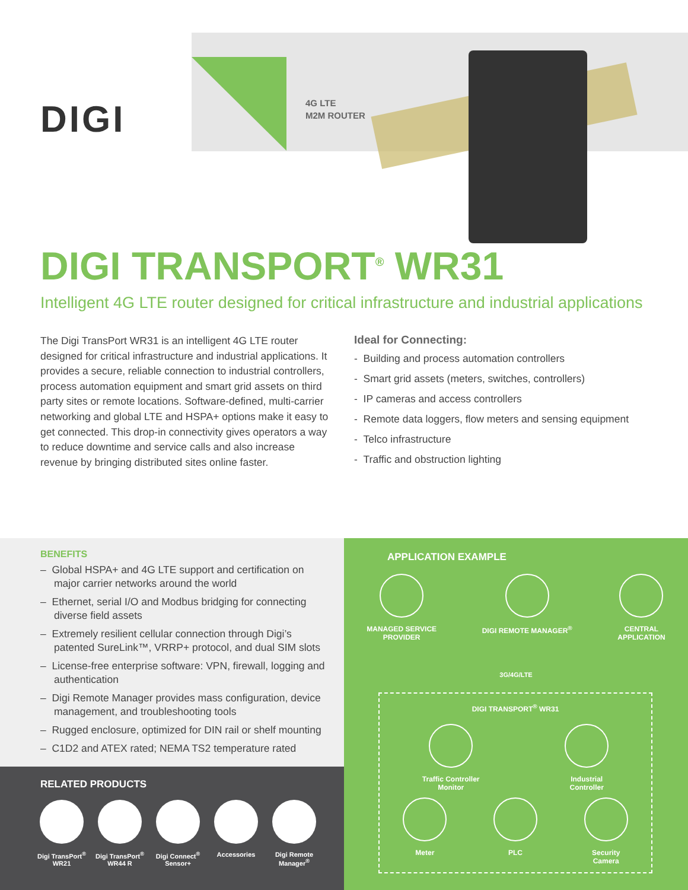DIGI
4G LTE
M2M ROUTER
DIGI TRANSPORT<sup>®</sup> WR31
Intelligent 4G LTE router designed for critical infrastructure and industrial applications
The Digi TransPort WR31 is an intelligent 4G LTE router designed for critical infrastructure and industrial applications. It provides a secure, reliable connection to industrial controllers, process automation equipment and smart grid assets on third party sites or remote locations. Software-defined, multi-carrier networking and global LTE and HSPA+ options make it easy to get connected. This drop-in connectivity gives operators a way to reduce downtime and service calls and also increase revenue by bringing distributed sites online faster.
Ideal for Connecting:
- Building and process automation controllers
- Smart grid assets (meters, switches, controllers)
- IP cameras and access controllers
- Remote data loggers, flow meters and sensing equipment
- Telco infrastructure
- Traffic and obstruction lighting
BENEFITS
– Global HSPA+ and 4G LTE support and certification on major carrier networks around the world
– Ethernet, serial I/O and Modbus bridging for connecting diverse field assets
– Extremely resilient cellular connection through Digi’s patented SureLink™, VRRP+ protocol, and dual SIM slots
– License-free enterprise software: VPN, firewall, logging and authentication
– Digi Remote Manager provides mass configuration, device management, and troubleshooting tools
– Rugged enclosure, optimized for DIN rail or shelf mounting
– C1D2 and ATEX rated; NEMA TS2 temperature rated
RELATED PRODUCTS
Digi TransPort<sup>®</sup>
WR21
Digi TransPort<sup>®</sup>
WR44 R
Digi Connect<sup>®</sup>
Sensor+
Accessories Digi Remote
Manager<sup>®</sup>
APPLICATION EXAMPLE
MANAGED SERVICE
PROVIDER
DIGI REMOTE MANAGER<sup>®</sup> CENTRAL
APPLICATION
3G/4G/LTE
DIGI TRANSPORT<sup>®</sup> WR31
Traffic Controller
Monitor
Industrial
Controller
Meter PLC Security
Camera